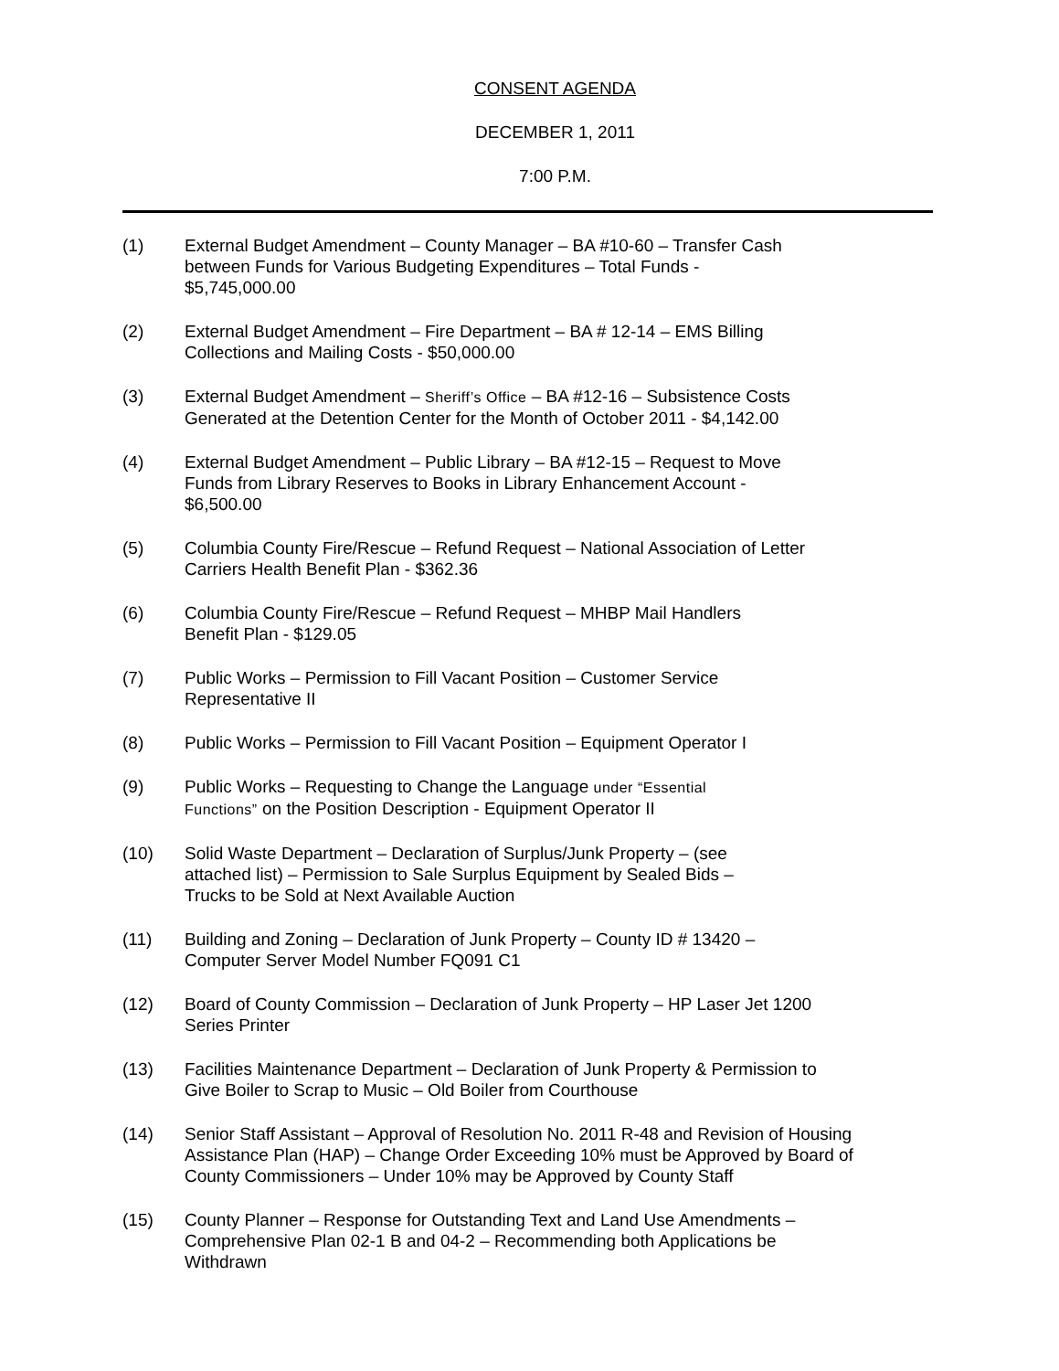CONSENT AGENDA
DECEMBER 1, 2011
7:00 P.M.
(1) External Budget Amendment – County Manager – BA #10-60 – Transfer Cash
between Funds for Various Budgeting Expenditures – Total Funds -
$5,745,000.00
(2) External Budget Amendment – Fire Department – BA # 12-14 – EMS Billing
Collections and Mailing Costs - $50,000.00
(3) External Budget Amendment – Sheriff’s Office – BA #12-16 – Subsistence Costs
Generated at the Detention Center for the Month of October 2011 - $4,142.00
(4) External Budget Amendment – Public Library – BA #12-15 – Request to Move
Funds from Library Reserves to Books in Library Enhancement Account -
$6,500.00
(5) Columbia County Fire/Rescue – Refund Request – National Association of Letter
Carriers Health Benefit Plan - $362.36
(6) Columbia County Fire/Rescue – Refund Request – MHBP Mail Handlers
Benefit Plan - $129.05
(7) Public Works – Permission to Fill Vacant Position – Customer Service
Representative II
(8) Public Works – Permission to Fill Vacant Position – Equipment Operator I
(9) Public Works – Requesting to Change the Language under “Essential
Functions” on the Position Description - Equipment Operator II
(10) Solid Waste Department – Declaration of Surplus/Junk Property – (see
attached list) – Permission to Sale Surplus Equipment by Sealed Bids –
Trucks to be Sold at Next Available Auction
(11) Building and Zoning – Declaration of Junk Property – County ID # 13420 –
Computer Server Model Number FQ091 C1
(12) Board of County Commission – Declaration of Junk Property – HP Laser Jet 1200
Series Printer
(13) Facilities Maintenance Department – Declaration of Junk Property & Permission to
Give Boiler to Scrap to Music – Old Boiler from Courthouse
(14) Senior Staff Assistant – Approval of Resolution No. 2011 R-48 and Revision of Housing
Assistance Plan (HAP) – Change Order Exceeding 10% must be Approved by Board of
County Commissioners – Under 10% may be Approved by County Staff
(15) County Planner – Response for Outstanding Text and Land Use Amendments –
Comprehensive Plan 02-1 B and 04-2 – Recommending both Applications be
Withdrawn